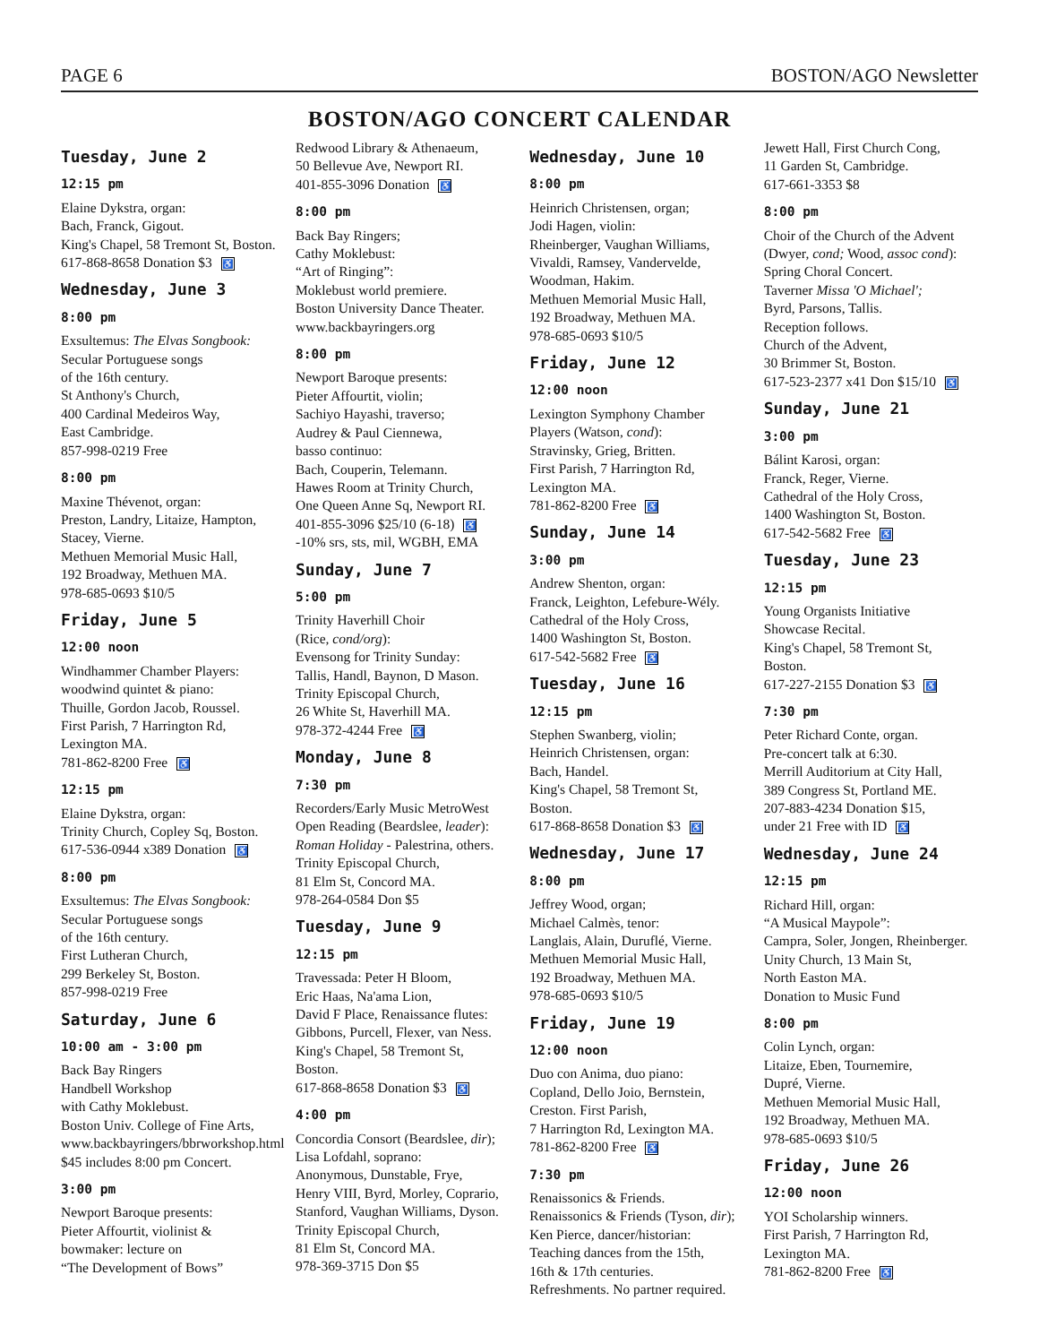PAGE 6 BOSTON/AGO Newsletter
BOSTON/AGO CONCERT CALENDAR
Tuesday, June 2
12:15 pm
Elaine Dykstra, organ:
Bach, Franck, Gigout.
King's Chapel, 58 Tremont St, Boston.
617-868-8658 Donation $3 ♿
Wednesday, June 3
8:00 pm
Exsultemus: The Elvas Songbook:
Secular Portuguese songs
of the 16th century.
St Anthony's Church,
400 Cardinal Medeiros Way,
East Cambridge.
857-998-0219 Free
8:00 pm
Maxine Thévenot, organ:
Preston, Landry, Litaize, Hampton, Stacey, Vierne.
Methuen Memorial Music Hall,
192 Broadway, Methuen MA.
978-685-0693 $10/5
Friday, June 5
12:00 noon
Windhammer Chamber Players:
woodwind quintet & piano:
Thuille, Gordon Jacob, Roussel.
First Parish, 7 Harrington Rd,
Lexington MA.
781-862-8200 Free ♿
12:15 pm
Elaine Dykstra, organ:
Trinity Church, Copley Sq, Boston.
617-536-0944 x389 Donation ♿
8:00 pm
Exsultemus: The Elvas Songbook:
Secular Portuguese songs
of the 16th century.
First Lutheran Church,
299 Berkeley St, Boston.
857-998-0219 Free
Saturday, June 6
10:00 am - 3:00 pm
Back Bay Ringers
Handbell Workshop
with Cathy Moklebust.
Boston Univ. College of Fine Arts,
www.backbayringers/bbrworkshop.html
$45 includes 8:00 pm Concert.
3:00 pm
Newport Baroque presents:
Pieter Affourtit, violinist &
bowmaker: lecture on
“The Development of Bows”
Redwood Library & Athenaeum,
50 Bellevue Ave, Newport RI.
401-855-3096 Donation ♿
8:00 pm
Back Bay Ringers;
Cathy Moklebust:
“Art of Ringing”:
Moklebust world premiere.
Boston University Dance Theater.
www.backbayringers.org
8:00 pm
Newport Baroque presents:
Pieter Affourtit, violin;
Sachiyo Hayashi, traverso;
Audrey & Paul Ciennewa,
basso continuo:
Bach, Couperin, Telemann.
Hawes Room at Trinity Church,
One Queen Anne Sq, Newport RI.
401-855-3096 $25/10 (6-18) ♿
-10% srs, sts, mil, WGBH, EMA
Sunday, June 7
5:00 pm
Trinity Haverhill Choir
(Rice, cond/org):
Evensong for Trinity Sunday:
Tallis, Handl, Baynon, D Mason.
Trinity Episcopal Church,
26 White St, Haverhill MA.
978-372-4244 Free ♿
Monday, June 8
7:30 pm
Recorders/Early Music MetroWest
Open Reading (Beardslee, leader):
Roman Holiday - Palestrina, others.
Trinity Episcopal Church,
81 Elm St, Concord MA.
978-264-0584 Don $5
Tuesday, June 9
12:15 pm
Travessada: Peter H Bloom,
Eric Haas, Na'ama Lion,
David F Place, Renaissance flutes:
Gibbons, Purcell, Flexer, van Ness.
King's Chapel, 58 Tremont St, Boston.
617-868-8658 Donation $3 ♿
4:00 pm
Concordia Consort (Beardslee, dir);
Lisa Lofdahl, soprano:
Anonymous, Dunstable, Frye,
Henry VIII, Byrd, Morley, Coprario,
Stanford, Vaughan Williams, Dyson.
Trinity Episcopal Church,
81 Elm St, Concord MA.
978-369-3715 Don $5
Wednesday, June 10
8:00 pm
Heinrich Christensen, organ;
Jodi Hagen, violin:
Rheinberger, Vaughan Williams,
Vivaldi, Ramsey, Vandervelde,
Woodman, Hakim.
Methuen Memorial Music Hall,
192 Broadway, Methuen MA.
978-685-0693 $10/5
Friday, June 12
12:00 noon
Lexington Symphony Chamber
Players (Watson, cond):
Stravinsky, Grieg, Britten.
First Parish, 7 Harrington Rd,
Lexington MA.
781-862-8200 Free ♿
Sunday, June 14
3:00 pm
Andrew Shenton, organ:
Franck, Leighton, Lefebure-Wély.
Cathedral of the Holy Cross,
1400 Washington St, Boston.
617-542-5682 Free ♿
Tuesday, June 16
12:15 pm
Stephen Swanberg, violin;
Heinrich Christensen, organ:
Bach, Handel.
King's Chapel, 58 Tremont St, Boston.
617-868-8658 Donation $3 ♿
Wednesday, June 17
8:00 pm
Jeffrey Wood, organ;
Michael Calmès, tenor:
Langlais, Alain, Duruflé, Vierne.
Methuen Memorial Music Hall,
192 Broadway, Methuen MA.
978-685-0693 $10/5
Friday, June 19
12:00 noon
Duo con Anima, duo piano:
Copland, Dello Joio, Bernstein,
Creston. First Parish,
7 Harrington Rd, Lexington MA.
781-862-8200 Free ♿
7:30 pm
Renaissonics & Friends.
Renaissonics & Friends (Tyson, dir);
Ken Pierce, dancer/historian:
Teaching dances from the 15th,
16th & 17th centuries.
Refreshments. No partner required.
Jewett Hall, First Church Cong,
11 Garden St, Cambridge.
617-661-3353 $8
8:00 pm
Choir of the Church of the Advent
(Dwyer, cond; Wood, assoc cond):
Spring Choral Concert.
Taverner Missa 'O Michael';
Byrd, Parsons, Tallis.
Reception follows.
Church of the Advent,
30 Brimmer St, Boston.
617-523-2377 x41 Don $15/10 ♿
Sunday, June 21
3:00 pm
Bálint Karosi, organ:
Franck, Reger, Vierne.
Cathedral of the Holy Cross,
1400 Washington St, Boston.
617-542-5682 Free ♿
Tuesday, June 23
12:15 pm
Young Organists Initiative
Showcase Recital.
King's Chapel, 58 Tremont St, Boston.
617-227-2155 Donation $3 ♿
7:30 pm
Peter Richard Conte, organ.
Pre-concert talk at 6:30.
Merrill Auditorium at City Hall,
389 Congress St, Portland ME.
207-883-4234 Donation $15,
under 21 Free with ID ♿
Wednesday, June 24
12:15 pm
Richard Hill, organ:
“A Musical Maypole”:
Campra, Soler, Jongen, Rheinberger.
Unity Church, 13 Main St,
North Easton MA.
Donation to Music Fund
8:00 pm
Colin Lynch, organ:
Litaize, Eben, Tournemire,
Dupré, Vierne.
Methuen Memorial Music Hall,
192 Broadway, Methuen MA.
978-685-0693 $10/5
Friday, June 26
12:00 noon
YOI Scholarship winners.
First Parish, 7 Harrington Rd,
Lexington MA.
781-862-8200 Free ♿